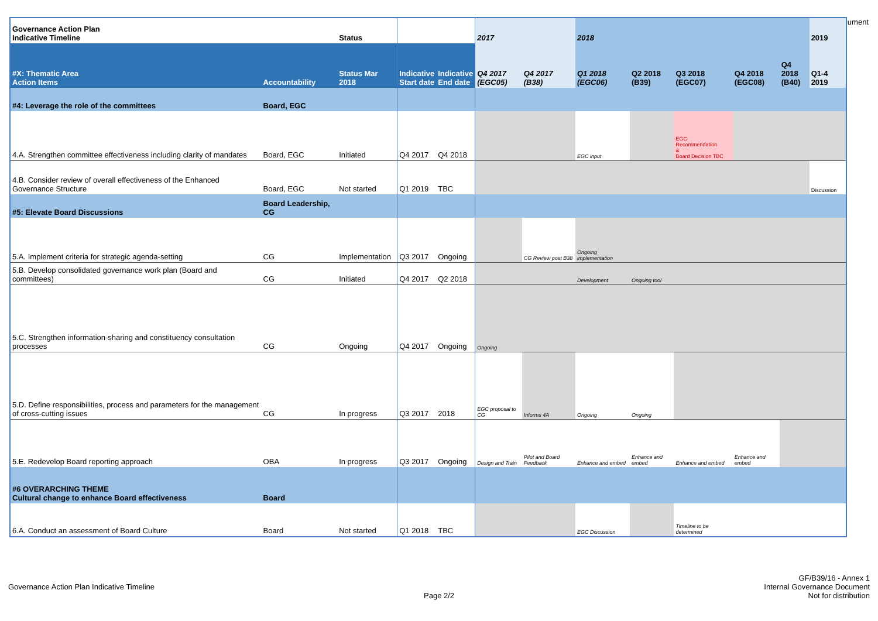ument
| Governance Action Plan Indicative Timeline | | Status | | | 2017 | | 2018 | | | | | 2019 |
| #X: Thematic Area Action Items | Accountability | Status Mar 2018 | Indicative Start date | Indicative End date | Q4 2017 (EGC05) | Q4 2017 (B38) | Q1 2018 (EGC06) | Q2 2018 (B39) | Q3 2018 (EGC07) | Q4 2018 (EGC08) | Q4 2018 (B40) | Q1-4 2019 |
| #4: Leverage the role of the committees | Board, EGC | | | | | | | | | | | |
| 4.A. Strengthen committee effectiveness including clarity of mandates | Board, EGC | Initiated | Q4 2017 | Q4 2018 | | | EGC input | | EGC Recommendation & Board Decision TBC | | | |
| 4.B. Consider review of overall effectiveness of the Enhanced Governance Structure | Board, EGC | Not started | Q1 2019 | TBC | | | | | | | | Discussion |
| #5: Elevate Board Discussions | Board Leadership, CG | | | | | | | | | | | |
| 5.A. Implement criteria for strategic agenda-setting | CG | Implementation | Q3 2017 | Ongoing | | CG Review post B38 | Ongoing implementation | | | | | |
| 5.B. Develop consolidated governance work plan (Board and committees) | CG | Initiated | Q4 2017 | Q2 2018 | | | Development | Ongoing tool | | | | |
| 5.C. Strengthen information-sharing and constituency consultation processes | CG | Ongoing | Q4 2017 | Ongoing | Ongoing | | | | | | | |
| 5.D. Define responsibilities, process and parameters for the management of cross-cutting issues | CG | In progress | Q3 2017 | 2018 | EGC proposal to CG | Informs 4A | Ongoing | Ongoing | | | | |
| 5.E. Redevelop Board reporting approach | OBA | In progress | Q3 2017 | Ongoing | Design and Train | Pilot and Board Feedback | Enhance and embed | Enhance and embed | Enhance and embed | Enhance and embed | | |
| #6 OVERARCHING THEME Cultural change to enhance Board effectiveness | Board | | | | | | | | | | | |
| 6.A. Conduct an assessment of Board Culture | Board | Not started | Q1 2018 | TBC | | | EGC Discussion | | Timeline to be determined | | | |
GF/B39/16 - Annex 1
Governance Action Plan Indicative Timeline Internal Governance Document
Page 2/2 Not for distribution